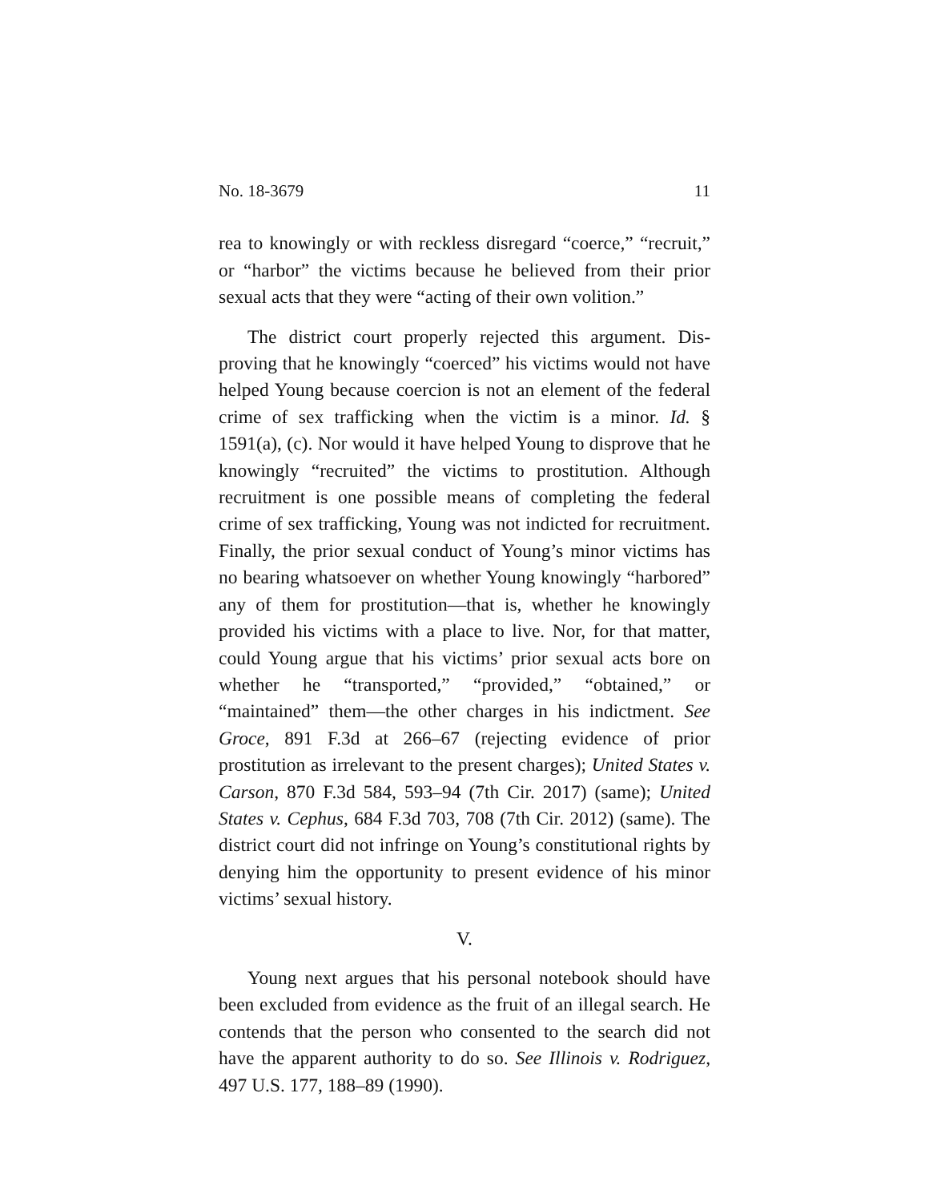No. 18-3679 11
rea to knowingly or with reckless disregard “coerce,” “re­cruit,” or “harbor” the victims because he believed from their prior sexual acts that they were “acting of their own volition.”
The district court properly rejected this argument. Dis­proving that he knowingly “coerced” his victims would not have helped Young because coercion is not an element of the federal crime of sex trafficking when the victim is a minor. Id. § 1591(a), (c). Nor would it have helped Young to disprove that he knowingly “recruited” the victims to prostitution. Alt­hough recruitment is one possible means of completing the federal crime of sex trafficking, Young was not indicted for recruitment. Finally, the prior sexual conduct of Young’s mi­nor victims has no bearing whatsoever on whether Young knowingly “harbored” any of them for prostitution—that is, whether he knowingly provided his victims with a place to live. Nor, for that matter, could Young argue that his victims’ prior sexual acts bore on whether he “transported,” “pro­vided,” “obtained,” or “maintained” them—the other charges in his indictment. See Groce, 891 F.3d at 266–67 (rejecting evi­dence of prior prostitution as irrelevant to the present charges); United States v. Carson, 870 F.3d 584, 593–94 (7th Cir. 2017) (same); United States v. Cephus, 684 F.3d 703, 708 (7th Cir. 2012) (same). The district court did not infringe on Young’s constitutional rights by denying him the opportunity to pre­sent evidence of his minor victims’ sexual history.
V.
Young next argues that his personal notebook should have been excluded from evidence as the fruit of an illegal search. He contends that the person who consented to the search did not have the apparent authority to do so. See Illinois v. Rodri­guez, 497 U.S. 177, 188–89 (1990).